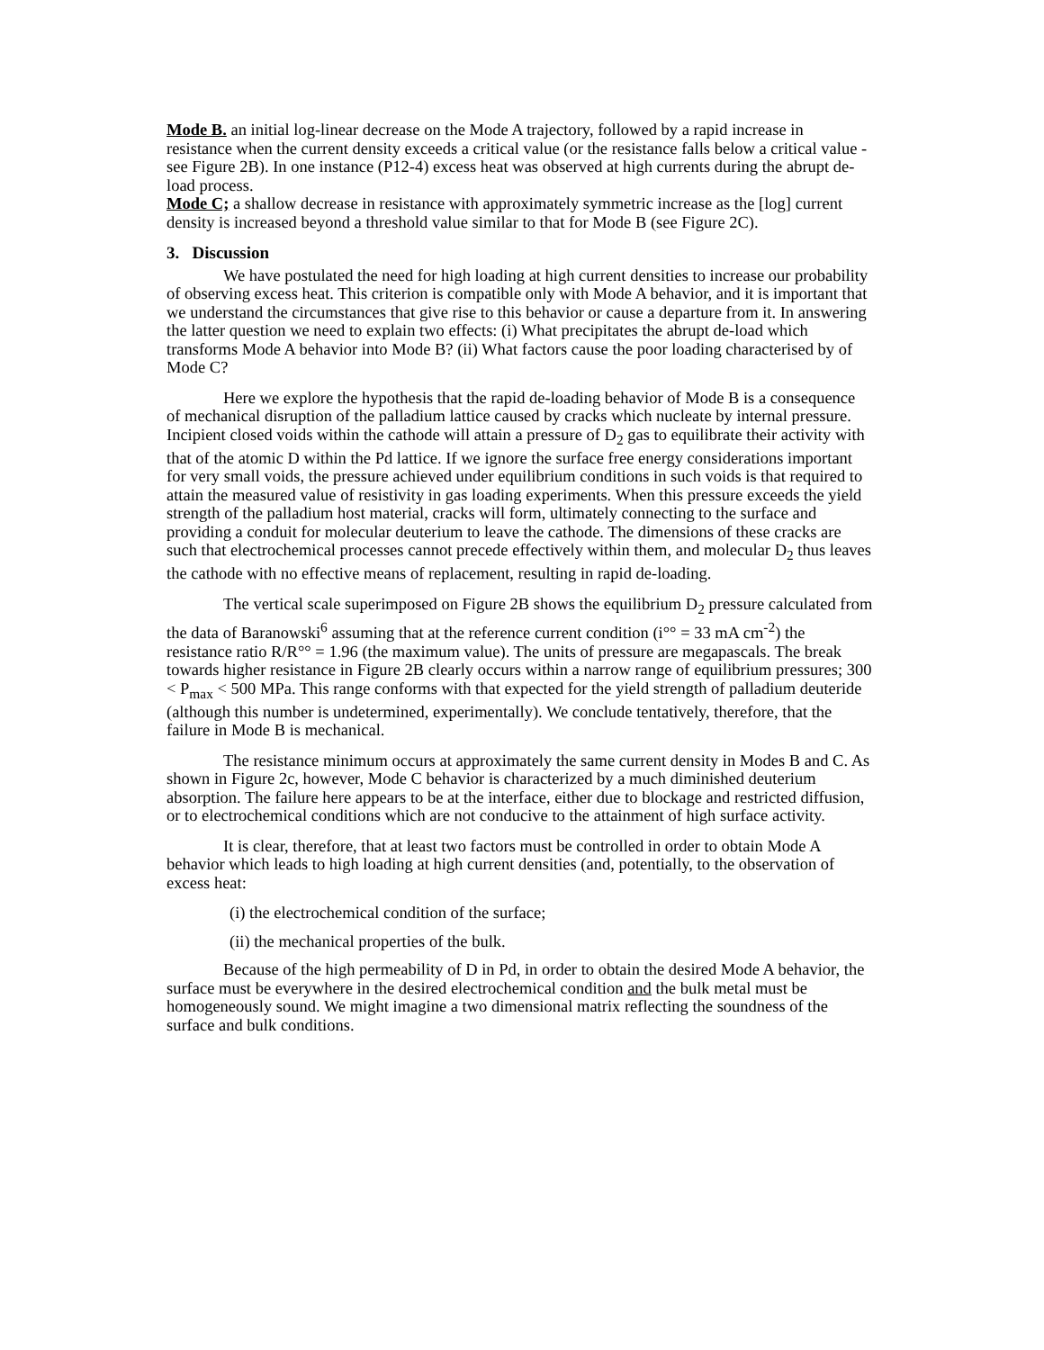Mode B. an initial log-linear decrease on the Mode A trajectory, followed by a rapid increase in resistance when the current density exceeds a critical value (or the resistance falls below a critical value - see Figure 2B). In one instance (P12-4) excess heat was observed at high currents during the abrupt de-load process.
Mode C; a shallow decrease in resistance with approximately symmetric increase as the [log] current density is increased beyond a threshold value similar to that for Mode B (see Figure 2C).
3. Discussion
We have postulated the need for high loading at high current densities to increase our probability of observing excess heat. This criterion is compatible only with Mode A behavior, and it is important that we understand the circumstances that give rise to this behavior or cause a departure from it. In answering the latter question we need to explain two effects: (i) What precipitates the abrupt de-load which transforms Mode A behavior into Mode B? (ii) What factors cause the poor loading characterised by of Mode C?
Here we explore the hypothesis that the rapid de-loading behavior of Mode B is a consequence of mechanical disruption of the palladium lattice caused by cracks which nucleate by internal pressure. Incipient closed voids within the cathode will attain a pressure of D<sub>2</sub> gas to equilibrate their activity with that of the atomic D within the Pd lattice. If we ignore the surface free energy considerations important for very small voids, the pressure achieved under equilibrium conditions in such voids is that required to attain the measured value of resistivity in gas loading experiments. When this pressure exceeds the yield strength of the palladium host material, cracks will form, ultimately connecting to the surface and providing a conduit for molecular deuterium to leave the cathode. The dimensions of these cracks are such that electrochemical processes cannot precede effectively within them, and molecular D<sub>2</sub> thus leaves the cathode with no effective means of replacement, resulting in rapid de-loading.
The vertical scale superimposed on Figure 2B shows the equilibrium D<sub>2</sub> pressure calculated from the data of Baranowski<sup>6</sup> assuming that at the reference current condition (i°° = 33 mA cm<sup>-2</sup>) the resistance ratio R/R°° = 1.96 (the maximum value). The units of pressure are megapascals. The break towards higher resistance in Figure 2B clearly occurs within a narrow range of equilibrium pressures; 300 < P<sub>max</sub> < 500 MPa. This range conforms with that expected for the yield strength of palladium deuteride (although this number is undetermined, experimentally). We conclude tentatively, therefore, that the failure in Mode B is mechanical.
The resistance minimum occurs at approximately the same current density in Modes B and C. As shown in Figure 2c, however, Mode C behavior is characterized by a much diminished deuterium absorption. The failure here appears to be at the interface, either due to blockage and restricted diffusion, or to electrochemical conditions which are not conducive to the attainment of high surface activity.
It is clear, therefore, that at least two factors must be controlled in order to obtain Mode A behavior which leads to high loading at high current densities (and, potentially, to the observation of excess heat:
(i) the electrochemical condition of the surface;
(ii) the mechanical properties of the bulk.
Because of the high permeability of D in Pd, in order to obtain the desired Mode A behavior, the surface must be everywhere in the desired electrochemical condition and the bulk metal must be homogeneously sound. We might imagine a two dimensional matrix reflecting the soundness of the surface and bulk conditions.